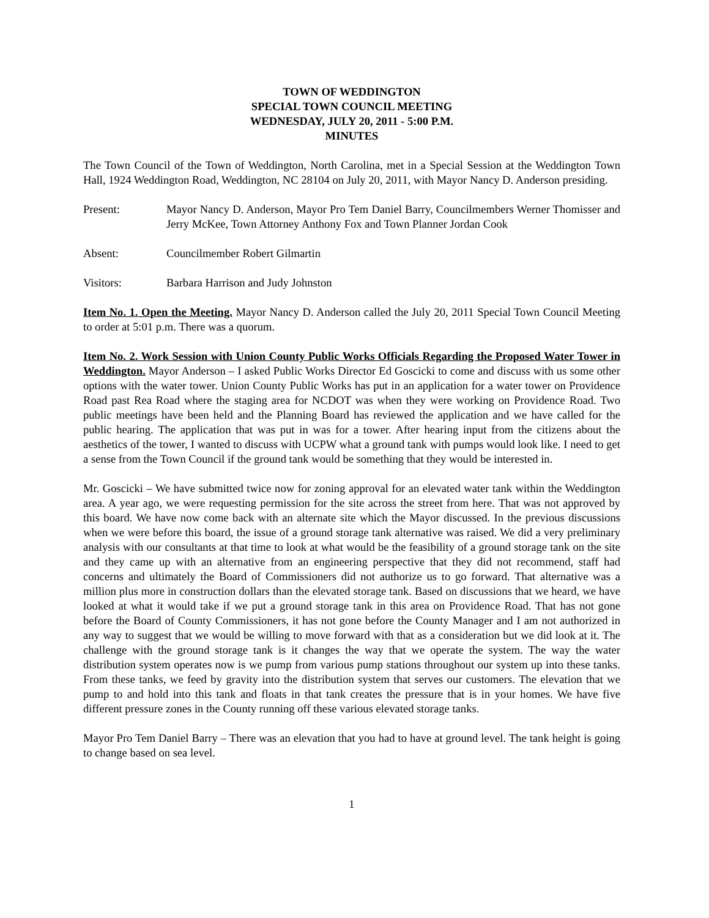TOWN OF WEDDINGTON
SPECIAL TOWN COUNCIL MEETING
WEDNESDAY, JULY 20, 2011 - 5:00 P.M.
MINUTES
The Town Council of the Town of Weddington, North Carolina, met in a Special Session at the Weddington Town Hall, 1924 Weddington Road, Weddington, NC 28104 on July 20, 2011, with Mayor Nancy D. Anderson presiding.
Present: Mayor Nancy D. Anderson, Mayor Pro Tem Daniel Barry, Councilmembers Werner Thomisser and Jerry McKee, Town Attorney Anthony Fox and Town Planner Jordan Cook
Absent: Councilmember Robert Gilmartin
Visitors: Barbara Harrison and Judy Johnston
Item No. 1. Open the Meeting. Mayor Nancy D. Anderson called the July 20, 2011 Special Town Council Meeting to order at 5:01 p.m. There was a quorum.
Item No. 2. Work Session with Union County Public Works Officials Regarding the Proposed Water Tower in Weddington. Mayor Anderson – I asked Public Works Director Ed Goscicki to come and discuss with us some other options with the water tower. Union County Public Works has put in an application for a water tower on Providence Road past Rea Road where the staging area for NCDOT was when they were working on Providence Road. Two public meetings have been held and the Planning Board has reviewed the application and we have called for the public hearing. The application that was put in was for a tower. After hearing input from the citizens about the aesthetics of the tower, I wanted to discuss with UCPW what a ground tank with pumps would look like. I need to get a sense from the Town Council if the ground tank would be something that they would be interested in.
Mr. Goscicki – We have submitted twice now for zoning approval for an elevated water tank within the Weddington area. A year ago, we were requesting permission for the site across the street from here. That was not approved by this board. We have now come back with an alternate site which the Mayor discussed. In the previous discussions when we were before this board, the issue of a ground storage tank alternative was raised. We did a very preliminary analysis with our consultants at that time to look at what would be the feasibility of a ground storage tank on the site and they came up with an alternative from an engineering perspective that they did not recommend, staff had concerns and ultimately the Board of Commissioners did not authorize us to go forward. That alternative was a million plus more in construction dollars than the elevated storage tank. Based on discussions that we heard, we have looked at what it would take if we put a ground storage tank in this area on Providence Road. That has not gone before the Board of County Commissioners, it has not gone before the County Manager and I am not authorized in any way to suggest that we would be willing to move forward with that as a consideration but we did look at it. The challenge with the ground storage tank is it changes the way that we operate the system. The way the water distribution system operates now is we pump from various pump stations throughout our system up into these tanks. From these tanks, we feed by gravity into the distribution system that serves our customers. The elevation that we pump to and hold into this tank and floats in that tank creates the pressure that is in your homes. We have five different pressure zones in the County running off these various elevated storage tanks.
Mayor Pro Tem Daniel Barry – There was an elevation that you had to have at ground level. The tank height is going to change based on sea level.
1